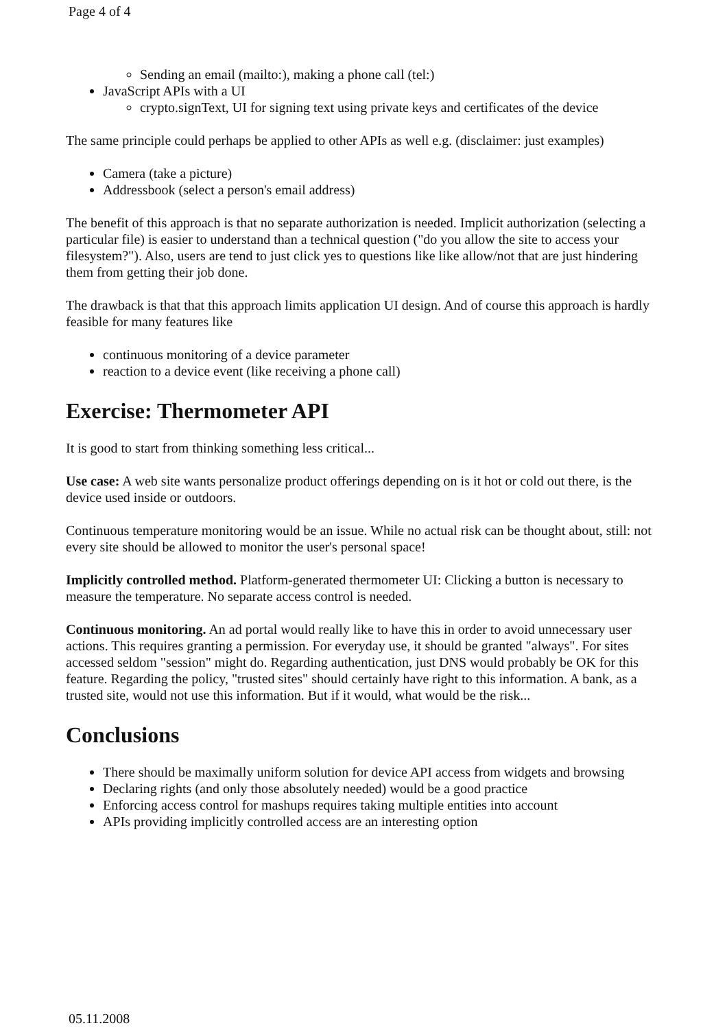Page 4 of 4
Sending an email (mailto:), making a phone call (tel:)
JavaScript APIs with a UI
crypto.signText, UI for signing text using private keys and certificates of the device
The same principle could perhaps be applied to other APIs as well e.g. (disclaimer: just examples)
Camera (take a picture)
Addressbook (select a person's email address)
The benefit of this approach is that no separate authorization is needed. Implicit authorization (selecting a particular file) is easier to understand than a technical question ("do you allow the site to access your filesystem?"). Also, users are tend to just click yes to questions like like allow/not that are just hindering them from getting their job done.
The drawback is that that this approach limits application UI design. And of course this approach is hardly feasible for many features like
continuous monitoring of a device parameter
reaction to a device event (like receiving a phone call)
Exercise: Thermometer API
It is good to start from thinking something less critical...
Use case: A web site wants personalize product offerings depending on is it hot or cold out there, is the device used inside or outdoors.
Continuous temperature monitoring would be an issue. While no actual risk can be thought about, still: not every site should be allowed to monitor the user's personal space!
Implicitly controlled method. Platform-generated thermometer UI: Clicking a button is necessary to measure the temperature. No separate access control is needed.
Continuous monitoring. An ad portal would really like to have this in order to avoid unnecessary user actions. This requires granting a permission. For everyday use, it should be granted "always". For sites accessed seldom "session" might do. Regarding authentication, just DNS would probably be OK for this feature. Regarding the policy, "trusted sites" should certainly have right to this information. A bank, as a trusted site, would not use this information. But if it would, what would be the risk...
Conclusions
There should be maximally uniform solution for device API access from widgets and browsing
Declaring rights (and only those absolutely needed) would be a good practice
Enforcing access control for mashups requires taking multiple entities into account
APIs providing implicitly controlled access are an interesting option
05.11.2008